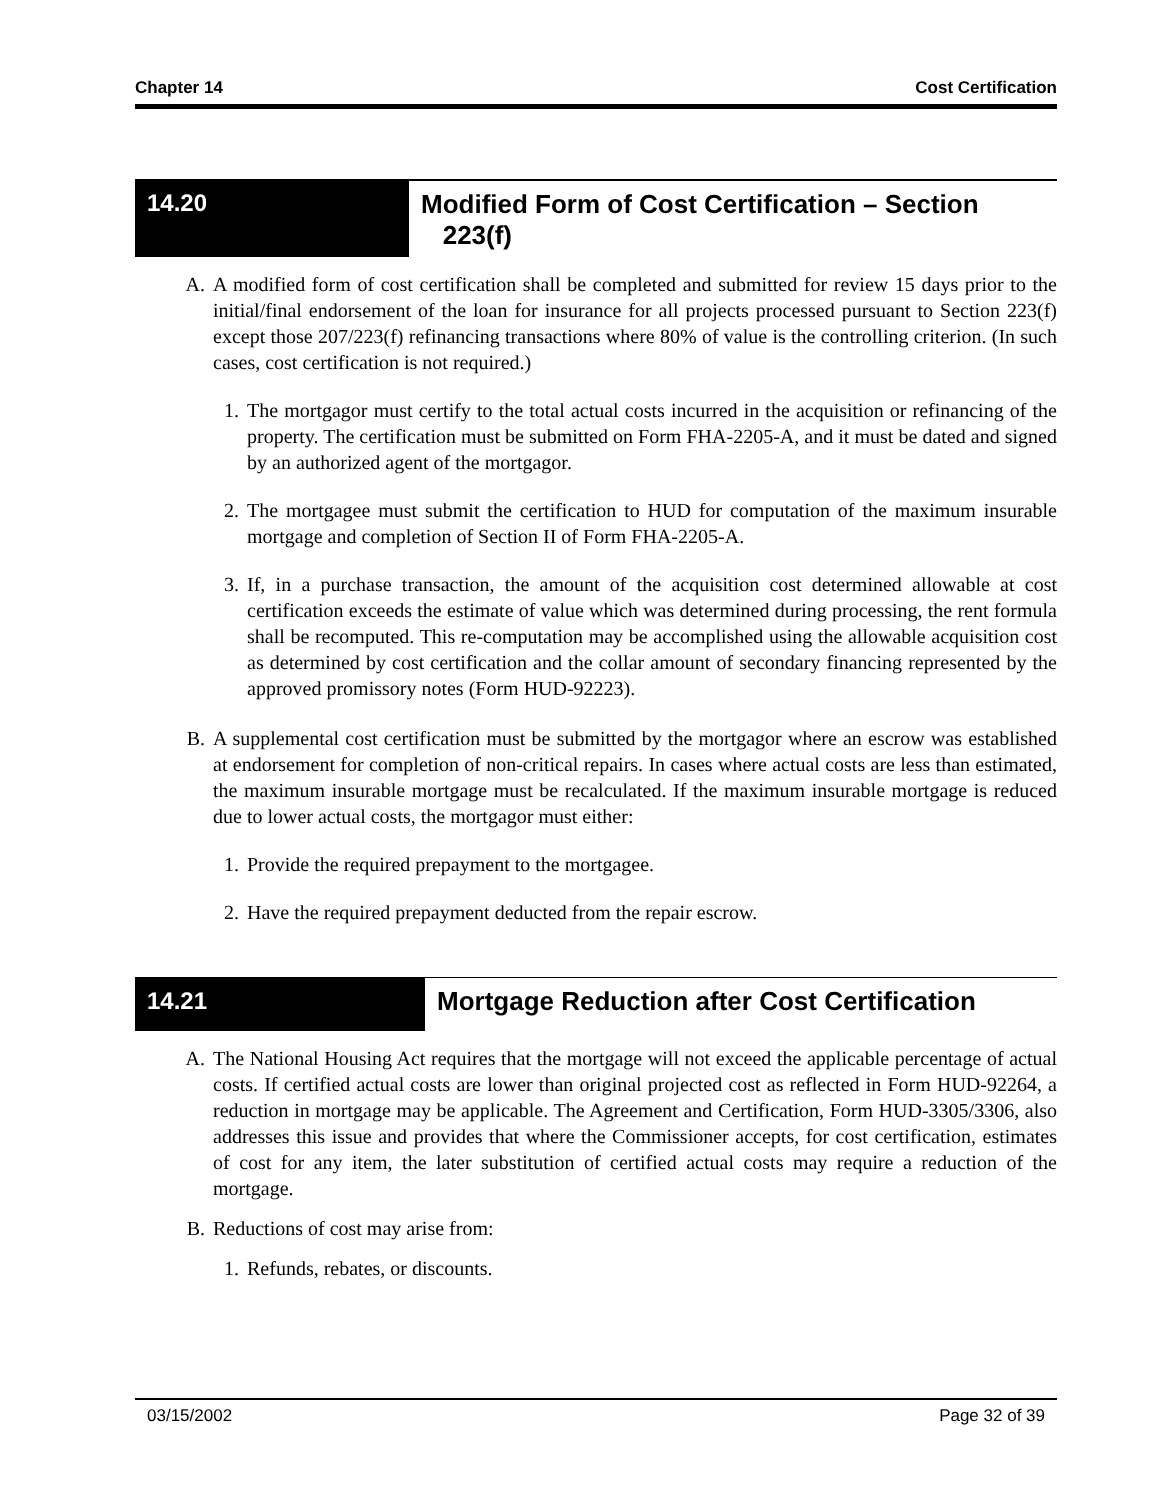Chapter 14 Cost Certification
14.20
Modified Form of Cost Certification – Section
223(f)
A. A modified form of cost certification shall be completed and submitted for review 15 days prior to the initial/final endorsement of the loan for insurance for all projects processed pursuant to Section 223(f) except those 207/223(f) refinancing transactions where 80% of value is the controlling criterion. (In such cases, cost certification is not required.)
1. The mortgagor must certify to the total actual costs incurred in the acquisition or refinancing of the property. The certification must be submitted on Form FHA-2205-A, and it must be dated and signed by an authorized agent of the mortgagor.
2. The mortgagee must submit the certification to HUD for computation of the maximum insurable mortgage and completion of Section II of Form FHA-2205-A.
3. If, in a purchase transaction, the amount of the acquisition cost determined allowable at cost certification exceeds the estimate of value which was determined during processing, the rent formula shall be recomputed. This re-computation may be accomplished using the allowable acquisition cost as determined by cost certification and the collar amount of secondary financing represented by the approved promissory notes (Form HUD-92223).
B. A supplemental cost certification must be submitted by the mortgagor where an escrow was established at endorsement for completion of non-critical repairs. In cases where actual costs are less than estimated, the maximum insurable mortgage must be recalculated. If the maximum insurable mortgage is reduced due to lower actual costs, the mortgagor must either:
1. Provide the required prepayment to the mortgagee.
2. Have the required prepayment deducted from the repair escrow.
14.21
Mortgage Reduction after Cost Certification
A. The National Housing Act requires that the mortgage will not exceed the applicable percentage of actual costs. If certified actual costs are lower than original projected cost as reflected in Form HUD-92264, a reduction in mortgage may be applicable. The Agreement and Certification, Form HUD-3305/3306, also addresses this issue and provides that where the Commissioner accepts, for cost certification, estimates of cost for any item, the later substitution of certified actual costs may require a reduction of the mortgage.
B. Reductions of cost may arise from:
1. Refunds, rebates, or discounts.
03/15/2002 Page 32 of 39